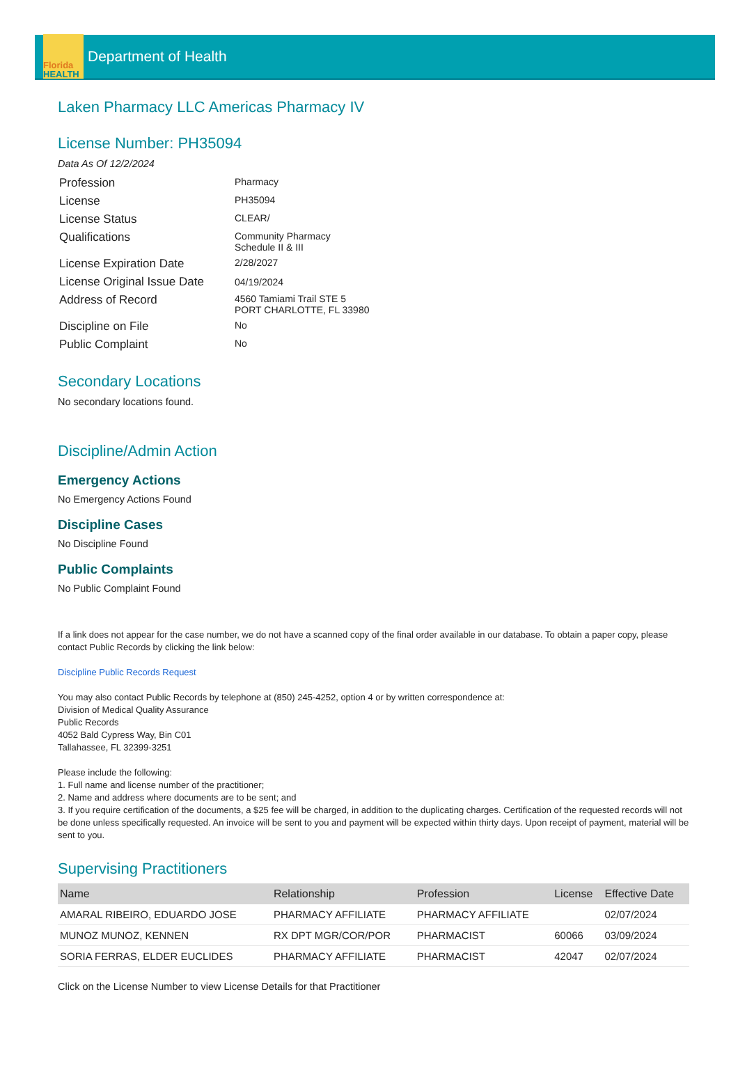Florida
HEALTH
Department of Health
Laken Pharmacy LLC Americas Pharmacy IV
License Number: PH35094
Data As Of 12/2/2024
| Profession | Pharmacy |
| License | PH35094 |
| License Status | CLEAR/ |
| Qualifications | Community Pharmacy Schedule II & III |
| License Expiration Date | 2/28/2027 |
| License Original Issue Date | 04/19/2024 |
| Address of Record | 4560 Tamiami Trail STE 5 PORT CHARLOTTE, FL 33980 |
| Discipline on File | No |
| Public Complaint | No |
Secondary Locations
No secondary locations found.
Discipline/Admin Action
Emergency Actions
No Emergency Actions Found
Discipline Cases
No Discipline Found
Public Complaints
No Public Complaint Found
If a link does not appear for the case number, we do not have a scanned copy of the final order available in our database. To obtain a paper copy, please contact Public Records by clicking the link below:
Discipline Public Records Request
You may also contact Public Records by telephone at (850) 245-4252, option 4 or by written correspondence at:
Division of Medical Quality Assurance
Public Records
4052 Bald Cypress Way, Bin C01
Tallahassee, FL 32399-3251
Please include the following:
1. Full name and license number of the practitioner;
2. Name and address where documents are to be sent; and
3. If you require certification of the documents, a $25 fee will be charged, in addition to the duplicating charges. Certification of the requested records will not be done unless specifically requested. An invoice will be sent to you and payment will be expected within thirty days. Upon receipt of payment, material will be sent to you.
Supervising Practitioners
| Name | Relationship | Profession | License | Effective Date |
| --- | --- | --- | --- | --- |
| AMARAL RIBEIRO, EDUARDO JOSE | PHARMACY AFFILIATE | PHARMACY AFFILIATE | | 02/07/2024 |
| MUNOZ MUNOZ, KENNEN | RX DPT MGR/COR/POR | PHARMACIST | 60066 | 03/09/2024 |
| SORIA FERRAS, ELDER EUCLIDES | PHARMACY AFFILIATE | PHARMACIST | 42047 | 02/07/2024 |
Click on the License Number to view License Details for that Practitioner